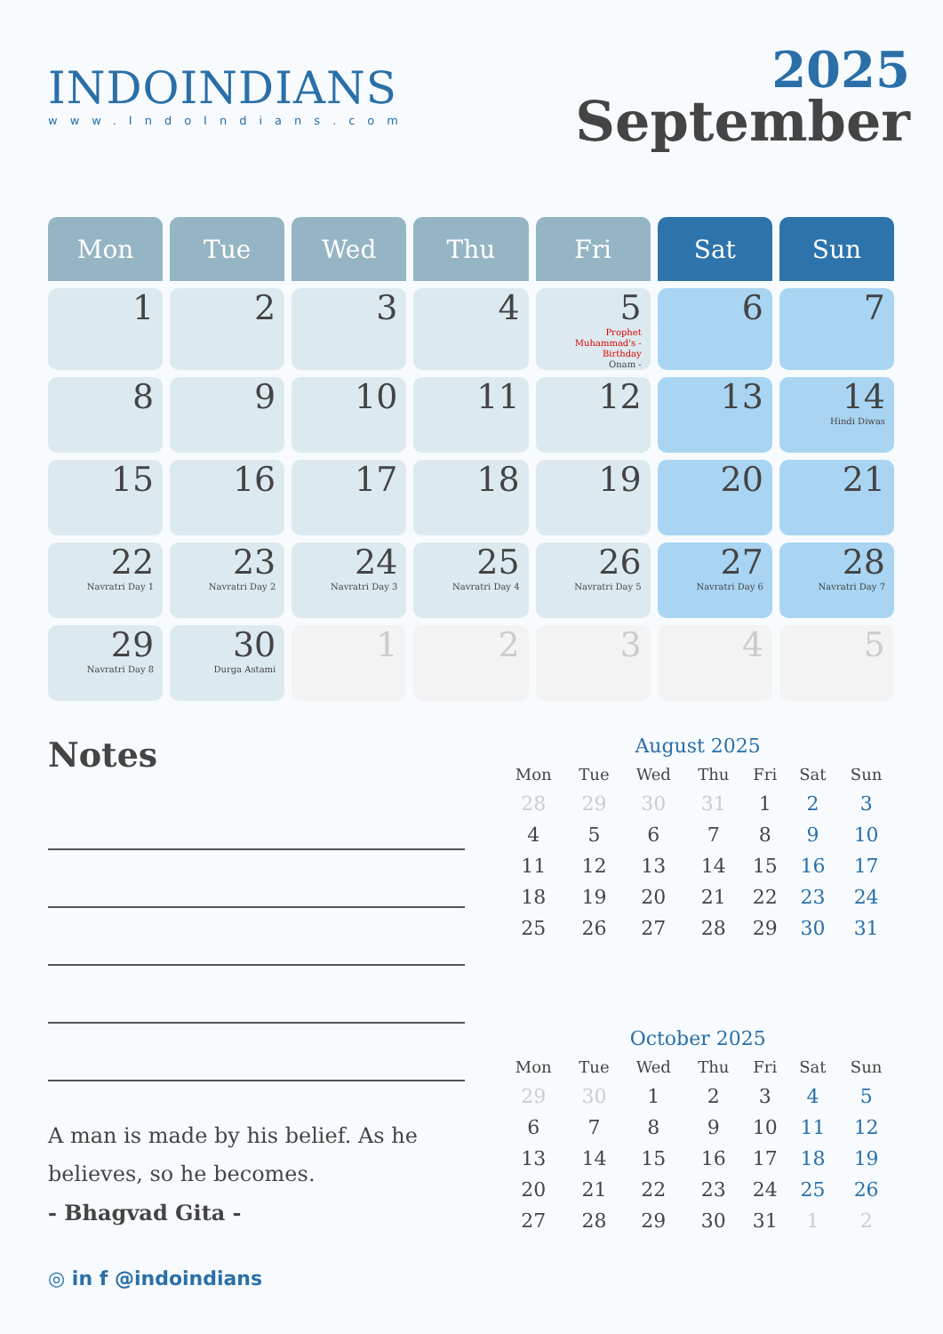INDOINDIANS
www.IndoIndians.com
2025
September
| Mon | Tue | Wed | Thu | Fri | Sat | Sun |
| --- | --- | --- | --- | --- | --- | --- |
| 1 | 2 | 3 | 4 | 5 Prophet Muhammad's - Birthday Onam - | 6 | 7 |
| 8 | 9 | 10 | 11 | 12 | 13 | 14 Hindi Diwas |
| 15 | 16 | 17 | 18 | 19 | 20 | 21 |
| 22 Navratri Day 1 | 23 Navratri Day 2 | 24 Navratri Day 3 | 25 Navratri Day 4 | 26 Navratri Day 5 | 27 Navratri Day 6 | 28 Navratri Day 7 |
| 29 Navratri Day 8 | 30 Durga Astami | 1 | 2 | 3 | 4 | 5 |
Notes
A man is made by his belief. As he believes, so he becomes.
- Bhagvad Gita -
August 2025
| Mon | Tue | Wed | Thu | Fri | Sat | Sun |
| --- | --- | --- | --- | --- | --- | --- |
| 28 | 29 | 30 | 31 | 1 | 2 | 3 |
| 4 | 5 | 6 | 7 | 8 | 9 | 10 |
| 11 | 12 | 13 | 14 | 15 | 16 | 17 |
| 18 | 19 | 20 | 21 | 22 | 23 | 24 |
| 25 | 26 | 27 | 28 | 29 | 30 | 31 |
October 2025
| Mon | Tue | Wed | Thu | Fri | Sat | Sun |
| --- | --- | --- | --- | --- | --- | --- |
| 29 | 30 | 1 | 2 | 3 | 4 | 5 |
| 6 | 7 | 8 | 9 | 10 | 11 | 12 |
| 13 | 14 | 15 | 16 | 17 | 18 | 19 |
| 20 | 21 | 22 | 23 | 24 | 25 | 26 |
| 27 | 28 | 29 | 30 | 31 | 1 | 2 |
◎ in f @indoindians